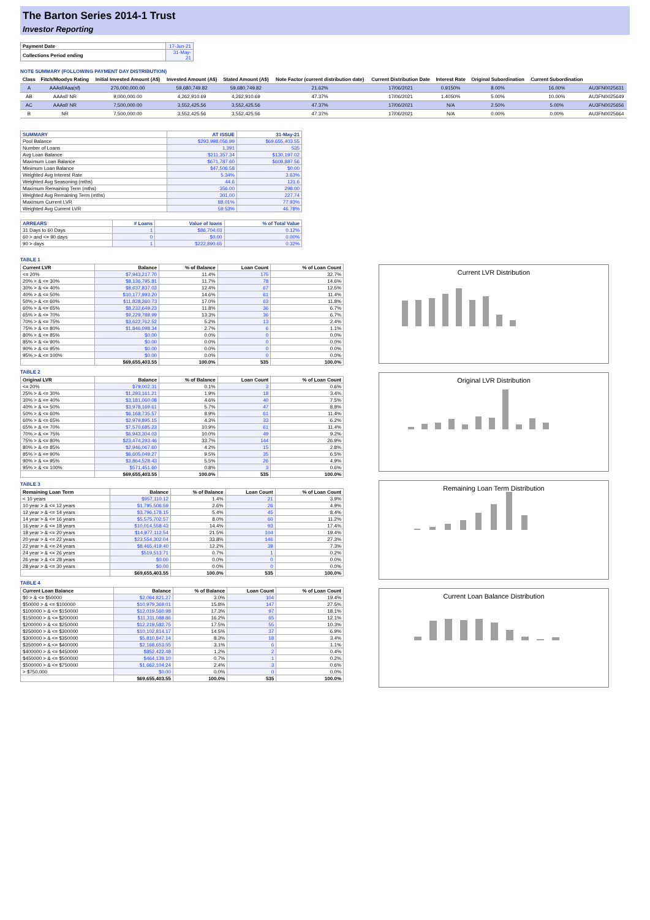The Barton Series 2014-1 Trust
Investor Reporting
| Payment Date | 17-Jun-21 |
| Collections Period ending | 31-May-21 |
NOTE SUMMARY (FOLLOWING PAYMENT DAY DISTRIBUTION)
| Class | Fitch/Moodys Rating | Initial Invested Amount (A$) | Invested Amount (A$) | Stated Amount (A$) | Note Factor (current distribution date) | Current Distribution Date | Interest Rate | Original Subordination | Current Subordination | |
| --- | --- | --- | --- | --- | --- | --- | --- | --- | --- | --- |
| A | AAAsf/Aaa(sf) | 276,000,000.00 | 59,680,749.82 | 59,680,749.82 | 21.62% | 17/06/2021 | 0.9150% | 8.00% | 16.00% | AU3FN0025631 |
| AB | AAAsf/ NR | 9,000,000.00 | 4,262,910.69 | 4,262,910.69 | 47.37% | 17/06/2021 | 1.4050% | 5.00% | 10.00% | AU3FN0025649 |
| AC | AAAsf/ NR | 7,500,000.00 | 3,552,425.56 | 3,552,425.56 | 47.37% | 17/06/2021 | N/A | 2.50% | 5.00% | AU3FN0025656 |
| B | NR | 7,500,000.00 | 3,552,425.56 | 3,552,425.56 | 47.37% | 17/06/2021 | N/A | 0.00% | 0.00% | AU3FN0025664 |
| SUMMARY | AT ISSUE | 31-May-21 |
| --- | --- | --- |
| Pool Balance | $293,998,056.99 | $69,655,403.55 |
| Number of Loans | 1,391 | 535 |
| Avg Loan Balance | $211,357.34 | $130,197.02 |
| Maximum Loan Balance | $671,787.60 | $608,887.56 |
| Minimum Loan Balance | $47,506.58 | $0.00 |
| Weighted Avg Interest Rate | 5.34% | 3.63% |
| Weighted Avg Seasoning (mths) | 44.6 | 121.6 |
| Maximum Remaining Term (mths) | 356.00 | 298.00 |
| Weighted Avg Remaining Term (mths) | 301.00 | 227.74 |
| Maximum Current LVR | 88.01% | 77.93% |
| Weighted Avg Current LVR | 59.53% | 46.78% |
| ARREARS | # Loans | Value of loans | % of Total Value |
| --- | --- | --- | --- |
| 31 Days to 60 Days | 1 | $86,704.03 | 0.12% |
| 60 > and <= 90 days | 0 | $0.00 | 0.00% |
| 90 > days | 1 | $222,890.65 | 0.32% |
TABLE 1
| Current LVR | Balance | % of Balance | Loan Count | % of Loan Count |
| --- | --- | --- | --- | --- |
| <= 20% | $7,943,217.70 | 11.4% | 175 | 32.7% |
| 20% > & <= 30% | $8,136,795.81 | 11.7% | 78 | 14.6% |
| 30% > & <= 40% | $8,637,837.03 | 12.4% | 67 | 12.5% |
| 40% > & <= 50% | $10,177,993.20 | 14.6% | 61 | 11.4% |
| 50% > & <= 60% | $11,828,260.73 | 17.0% | 63 | 11.8% |
| 60% > & <= 65% | $8,232,649.23 | 11.8% | 36 | 6.7% |
| 65% > & <= 70% | $9,229,788.99 | 13.3% | 36 | 6.7% |
| 70% > & <= 75% | $3,622,762.52 | 5.2% | 13 | 2.4% |
| 75% > & <= 80% | $1,846,098.34 | 2.7% | 6 | 1.1% |
| 80% > & <= 85% | $0.00 | 0.0% | 0 | 0.0% |
| 85% > & <= 90% | $0.00 | 0.0% | 0 | 0.0% |
| 90% > & <= 95% | $0.00 | 0.0% | 0 | 0.0% |
| 95% > & <= 100% | $0.00 | 0.0% | 0 | 0.0% |
| | $69,655,403.55 | 100.0% | 535 | 100.0% |
TABLE 2
| Original LVR | Balance | % of Balance | Loan Count | % of Loan Count |
| --- | --- | --- | --- | --- |
| <= 20% | $79,002.31 | 0.1% | 3 | 0.6% |
| 25% > & <= 30% | $1,293,161.21 | 1.9% | 18 | 3.4% |
| 30% > & <= 40% | $3,181,060.08 | 4.6% | 40 | 7.5% |
| 40% > & <= 50% | $3,978,169.61 | 5.7% | 47 | 8.8% |
| 50% > & <= 60% | $6,168,735.57 | 8.9% | 61 | 11.4% |
| 60% > & <= 65% | $2,979,895.15 | 4.3% | 33 | 6.2% |
| 65% > & <= 70% | $7,570,685.23 | 10.9% | 61 | 11.4% |
| 70% > & <= 75% | $6,943,304.03 | 10.0% | 49 | 9.2% |
| 75% > & <= 80% | $23,474,293.46 | 33.7% | 144 | 26.9% |
| 80% > & <= 85% | $2,946,067.60 | 4.2% | 15 | 2.8% |
| 85% > & <= 90% | $6,605,049.27 | 9.5% | 35 | 6.5% |
| 90% > & <= 95% | $3,864,528.43 | 5.5% | 26 | 4.9% |
| 95% > & <= 100% | $571,451.60 | 0.8% | 3 | 0.6% |
| | $69,655,403.55 | 100.0% | 535 | 100.0% |
TABLE 3
| Remaining Loan Term | Balance | % of Balance | Loan Count | % of Loan Count |
| --- | --- | --- | --- | --- |
| < 10 years | $957,110.12 | 1.4% | 21 | 3.9% |
| 10 year > & <= 12 years | $1,795,506.59 | 2.6% | 26 | 4.9% |
| 12 year > & <= 14 years | $3,796,178.15 | 5.4% | 45 | 8.4% |
| 14 year > & <= 16 years | $5,575,702.57 | 8.0% | 60 | 11.2% |
| 16 year > & <= 18 years | $10,014,558.43 | 14.4% | 93 | 17.4% |
| 18 year > & <= 20 years | $14,977,112.54 | 21.5% | 104 | 19.4% |
| 20 year > & <= 22 years | $23,554,302.04 | 33.8% | 146 | 27.3% |
| 22 year > & <= 24 years | $8,465,419.40 | 12.2% | 39 | 7.3% |
| 24 year > & <= 26 years | $519,513.71 | 0.7% | 1 | 0.2% |
| 26 year > & <= 28 years | $0.00 | 0.0% | 0 | 0.0% |
| 28 year > & <= 30 years | $0.00 | 0.0% | 0 | 0.0% |
| | $69,655,403.55 | 100.0% | 535 | 100.0% |
TABLE 4
| Current Loan Balance | Balance | % of Balance | Loan Count | % of Loan Count |
| --- | --- | --- | --- | --- |
| $0 > & <= $50000 | $2,064,821.27 | 3.0% | 104 | 19.4% |
| $50000 > & <= $100000 | $10,979,369.01 | 15.8% | 147 | 27.5% |
| $100000 > & <= $150000 | $12,019,560.98 | 17.3% | 97 | 18.1% |
| $150000 > & <= $200000 | $11,311,088.86 | 16.2% | 65 | 12.1% |
| $200000 > & <= $250000 | $12,219,582.75 | 17.5% | 55 | 10.3% |
| $250000 > & <= $300000 | $10,102,814.17 | 14.5% | 37 | 6.9% |
| $300000 > & <= $350000 | $5,810,847.14 | 8.3% | 18 | 3.4% |
| $350000 > & <= $400000 | $2,168,653.55 | 3.1% | 6 | 1.1% |
| $400000 > & <= $450000 | $852,422.48 | 1.2% | 2 | 0.4% |
| $450000 > & <= $500000 | $464,139.10 | 0.7% | 1 | 0.2% |
| $500000 > & <= $750000 | $1,662,104.24 | 2.4% | 3 | 0.6% |
| > $750,000 | $0.00 | 0.0% | 0 | 0.0% |
| | $69,655,403.55 | 100.0% | 535 | 100.0% |
Current LVR Distribution
Original LVR Distribution
Remaining Loan Term Distribution
Current Loan Balance Distribution